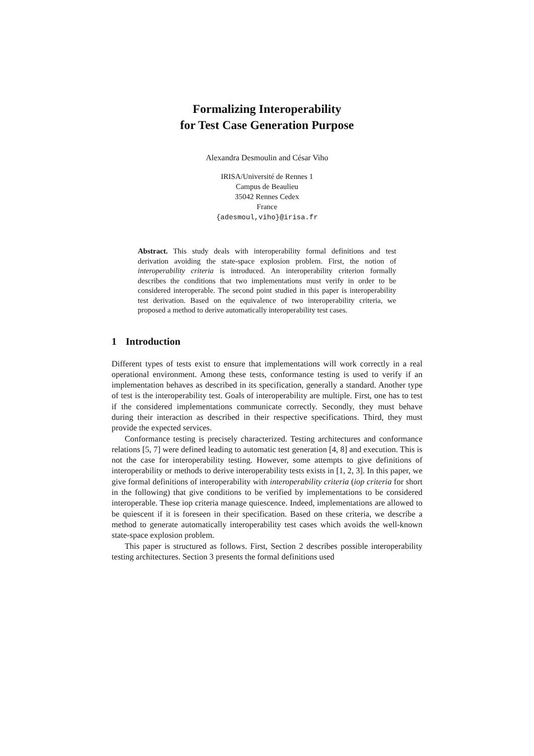Formalizing Interoperability
for Test Case Generation Purpose
Alexandra Desmoulin and César Viho
IRISA/Université de Rennes 1
Campus de Beaulieu
35042 Rennes Cedex
France
{adesmoul,viho}@irisa.fr
Abstract. This study deals with interoperability formal definitions and test derivation avoiding the state-space explosion problem. First, the notion of interoperability criteria is introduced. An interoperability criterion formally describes the conditions that two implementations must verify in order to be considered interoperable. The second point studied in this paper is interoperability test derivation. Based on the equivalence of two interoperability criteria, we proposed a method to derive automatically interoperability test cases.
1 Introduction
Different types of tests exist to ensure that implementations will work correctly in a real operational environment. Among these tests, conformance testing is used to verify if an implementation behaves as described in its specification, generally a standard. Another type of test is the interoperability test. Goals of interoperability are multiple. First, one has to test if the considered implementations communicate correctly. Secondly, they must behave during their interaction as described in their respective specifications. Third, they must provide the expected services.
Conformance testing is precisely characterized. Testing architectures and conformance relations [5, 7] were defined leading to automatic test generation [4, 8] and execution. This is not the case for interoperability testing. However, some attempts to give definitions of interoperability or methods to derive interoperability tests exists in [1, 2, 3]. In this paper, we give formal definitions of interoperability with interoperability criteria (iop criteria for short in the following) that give conditions to be verified by implementations to be considered interoperable. These iop criteria manage quiescence. Indeed, implementations are allowed to be quiescent if it is foreseen in their specification. Based on these criteria, we describe a method to generate automatically interoperability test cases which avoids the well-known state-space explosion problem.
This paper is structured as follows. First, Section 2 describes possible interoperability testing architectures. Section 3 presents the formal definitions used